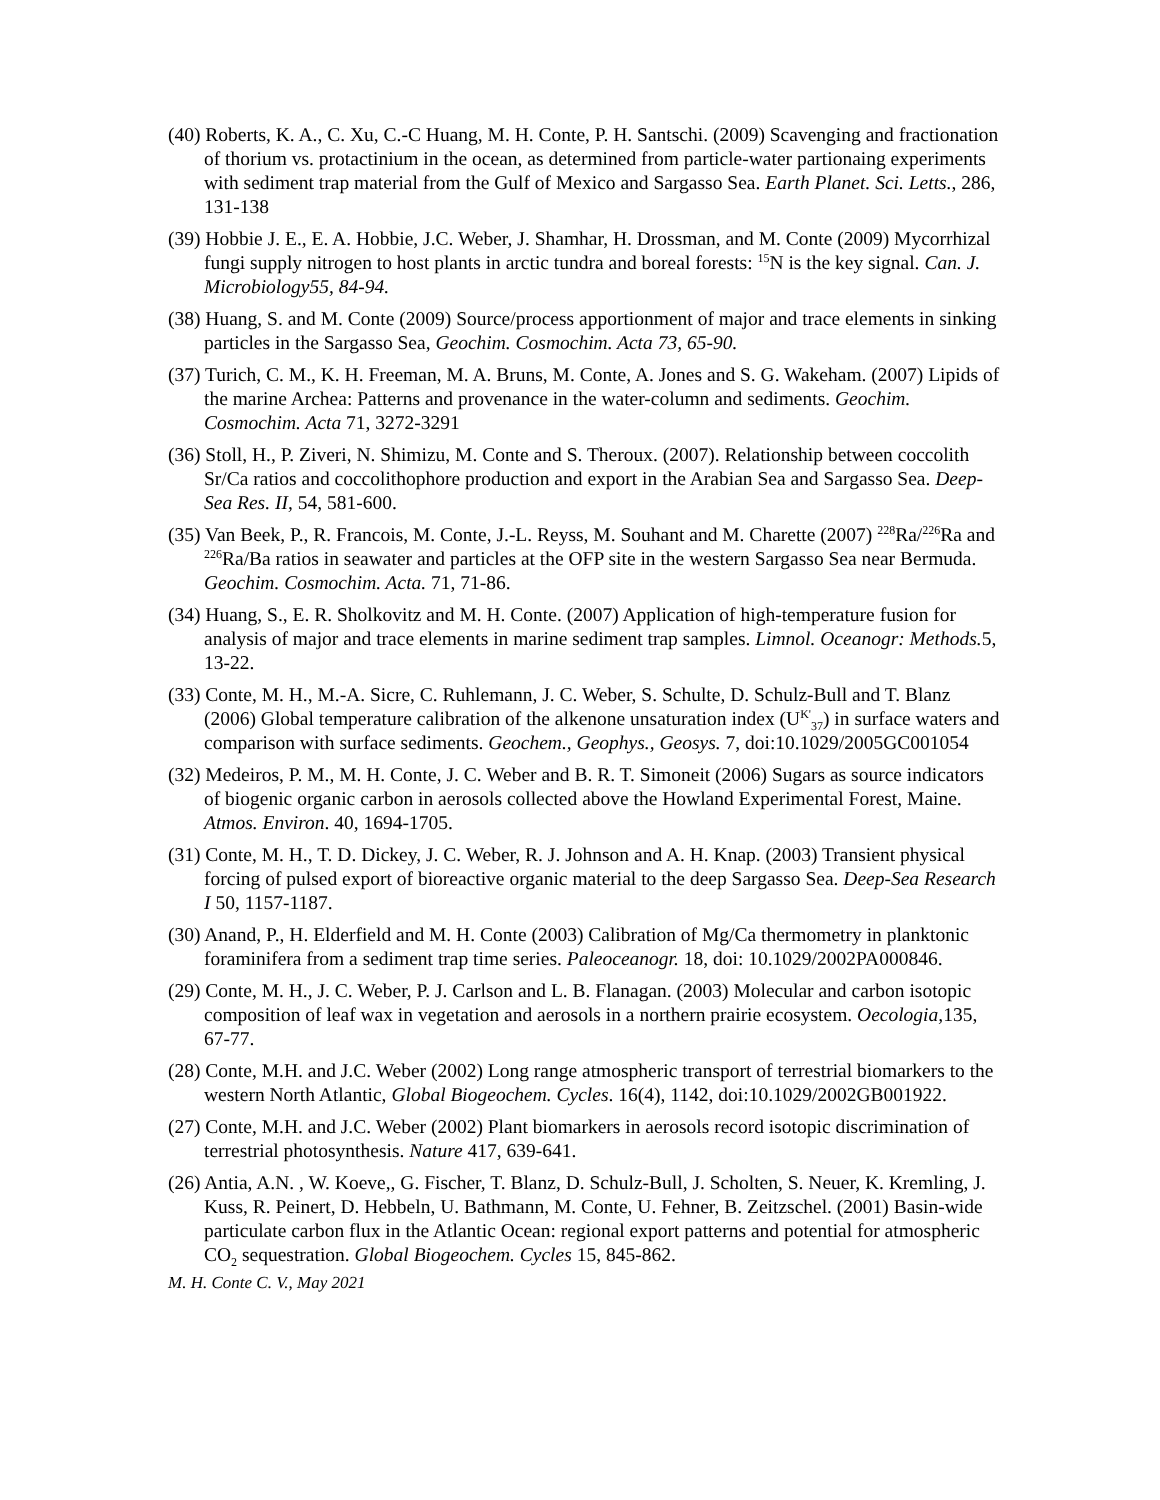(40) Roberts, K. A., C. Xu, C.-C Huang, M. H. Conte, P. H. Santschi. (2009) Scavenging and fractionation of thorium vs. protactinium in the ocean, as determined from particle-water partionaing experiments with sediment trap material from the Gulf of Mexico and Sargasso Sea. Earth Planet. Sci. Letts., 286, 131-138
(39) Hobbie J. E., E. A. Hobbie, J.C. Weber, J. Shamhar, H. Drossman, and M. Conte (2009) Mycorrhizal fungi supply nitrogen to host plants in arctic tundra and boreal forests: <sup>15</sup>N is the key signal. Can. J. Microbiology55, 84-94.
(38) Huang, S. and M. Conte (2009) Source/process apportionment of major and trace elements in sinking particles in the Sargasso Sea, Geochim. Cosmochim. Acta 73, 65-90.
(37) Turich, C. M., K. H. Freeman, M. A. Bruns, M. Conte, A. Jones and S. G. Wakeham. (2007) Lipids of the marine Archea: Patterns and provenance in the water-column and sediments. Geochim. Cosmochim. Acta 71, 3272-3291
(36) Stoll, H., P. Ziveri, N. Shimizu, M. Conte and S. Theroux. (2007). Relationship between coccolith Sr/Ca ratios and coccolithophore production and export in the Arabian Sea and Sargasso Sea. Deep-Sea Res. II, 54, 581-600.
(35) Van Beek, P., R. Francois, M. Conte, J.-L. Reyss, M. Souhant and M. Charette (2007) <sup>228</sup>Ra/<sup>226</sup>Ra and <sup>226</sup>Ra/Ba ratios in seawater and particles at the OFP site in the western Sargasso Sea near Bermuda. Geochim. Cosmochim. Acta. 71, 71-86.
(34) Huang, S., E. R. Sholkovitz and M. H. Conte. (2007) Application of high-temperature fusion for analysis of major and trace elements in marine sediment trap samples. Limnol. Oceanogr: Methods. 5, 13-22.
(33) Conte, M. H., M.-A. Sicre, C. Ruhlemann, J. C. Weber, S. Schulte, D. Schulz-Bull and T. Blanz (2006) Global temperature calibration of the alkenone unsaturation index (U<sup>K'</sup><sub>37</sub>) in surface waters and comparison with surface sediments. Geochem., Geophys., Geosys. 7, doi:10.1029/2005GC001054
(32) Medeiros, P. M., M. H. Conte, J. C. Weber and B. R. T. Simoneit (2006) Sugars as source indicators of biogenic organic carbon in aerosols collected above the Howland Experimental Forest, Maine. Atmos. Environ. 40, 1694-1705.
(31) Conte, M. H., T. D. Dickey, J. C. Weber, R. J. Johnson and A. H. Knap. (2003) Transient physical forcing of pulsed export of bioreactive organic material to the deep Sargasso Sea. Deep-Sea Research I 50, 1157-1187.
(30) Anand, P., H. Elderfield and M. H. Conte (2003) Calibration of Mg/Ca thermometry in planktonic foraminifera from a sediment trap time series. Paleoceanogr. 18, doi: 10.1029/2002PA000846.
(29) Conte, M. H., J. C. Weber, P. J. Carlson and L. B. Flanagan. (2003) Molecular and carbon isotopic composition of leaf wax in vegetation and aerosols in a northern prairie ecosystem. Oecologia, 135, 67-77.
(28) Conte, M.H. and J.C. Weber (2002) Long range atmospheric transport of terrestrial biomarkers to the western North Atlantic, Global Biogeochem. Cycles. 16(4), 1142, doi:10.1029/2002GB001922.
(27) Conte, M.H. and J.C. Weber (2002) Plant biomarkers in aerosols record isotopic discrimination of terrestrial photosynthesis. Nature 417, 639-641.
(26) Antia, A.N. , W. Koeve,, G. Fischer, T. Blanz, D. Schulz-Bull, J. Scholten, S. Neuer, K. Kremling, J. Kuss, R. Peinert, D. Hebbeln, U. Bathmann, M. Conte, U. Fehner, B. Zeitzschel. (2001) Basin-wide particulate carbon flux in the Atlantic Ocean: regional export patterns and potential for atmospheric CO<sub>2</sub> sequestration. Global Biogeochem. Cycles 15, 845-862.
M. H. Conte C. V., May 2021